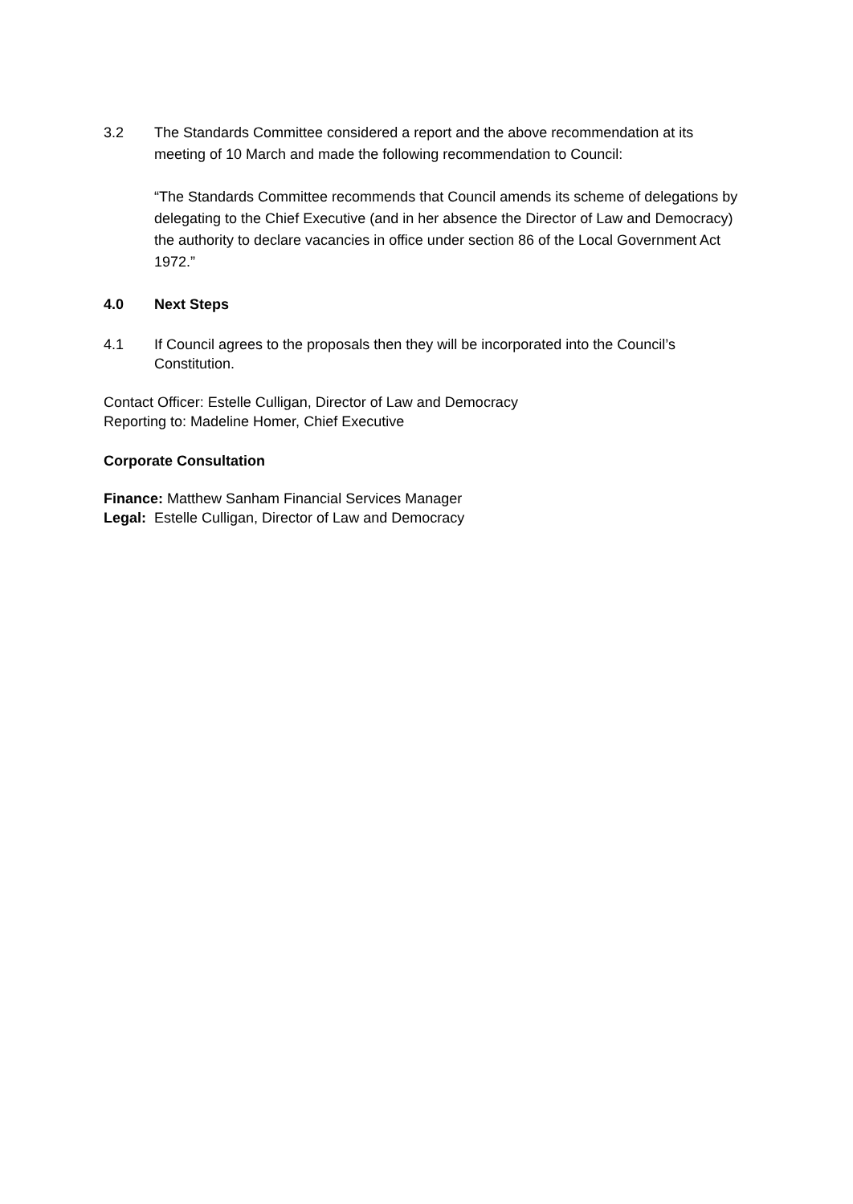3.2 The Standards Committee considered a report and the above recommendation at its meeting of 10 March and made the following recommendation to Council:
“The Standards Committee recommends that Council amends its scheme of delegations by delegating to the Chief Executive (and in her absence the Director of Law and Democracy) the authority to declare vacancies in office under section 86 of the Local Government Act 1972.”
4.0 Next Steps
4.1 If Council agrees to the proposals then they will be incorporated into the Council’s Constitution.
Contact Officer: Estelle Culligan, Director of Law and Democracy
Reporting to: Madeline Homer, Chief Executive
Corporate Consultation
Finance: Matthew Sanham Financial Services Manager
Legal: Estelle Culligan, Director of Law and Democracy